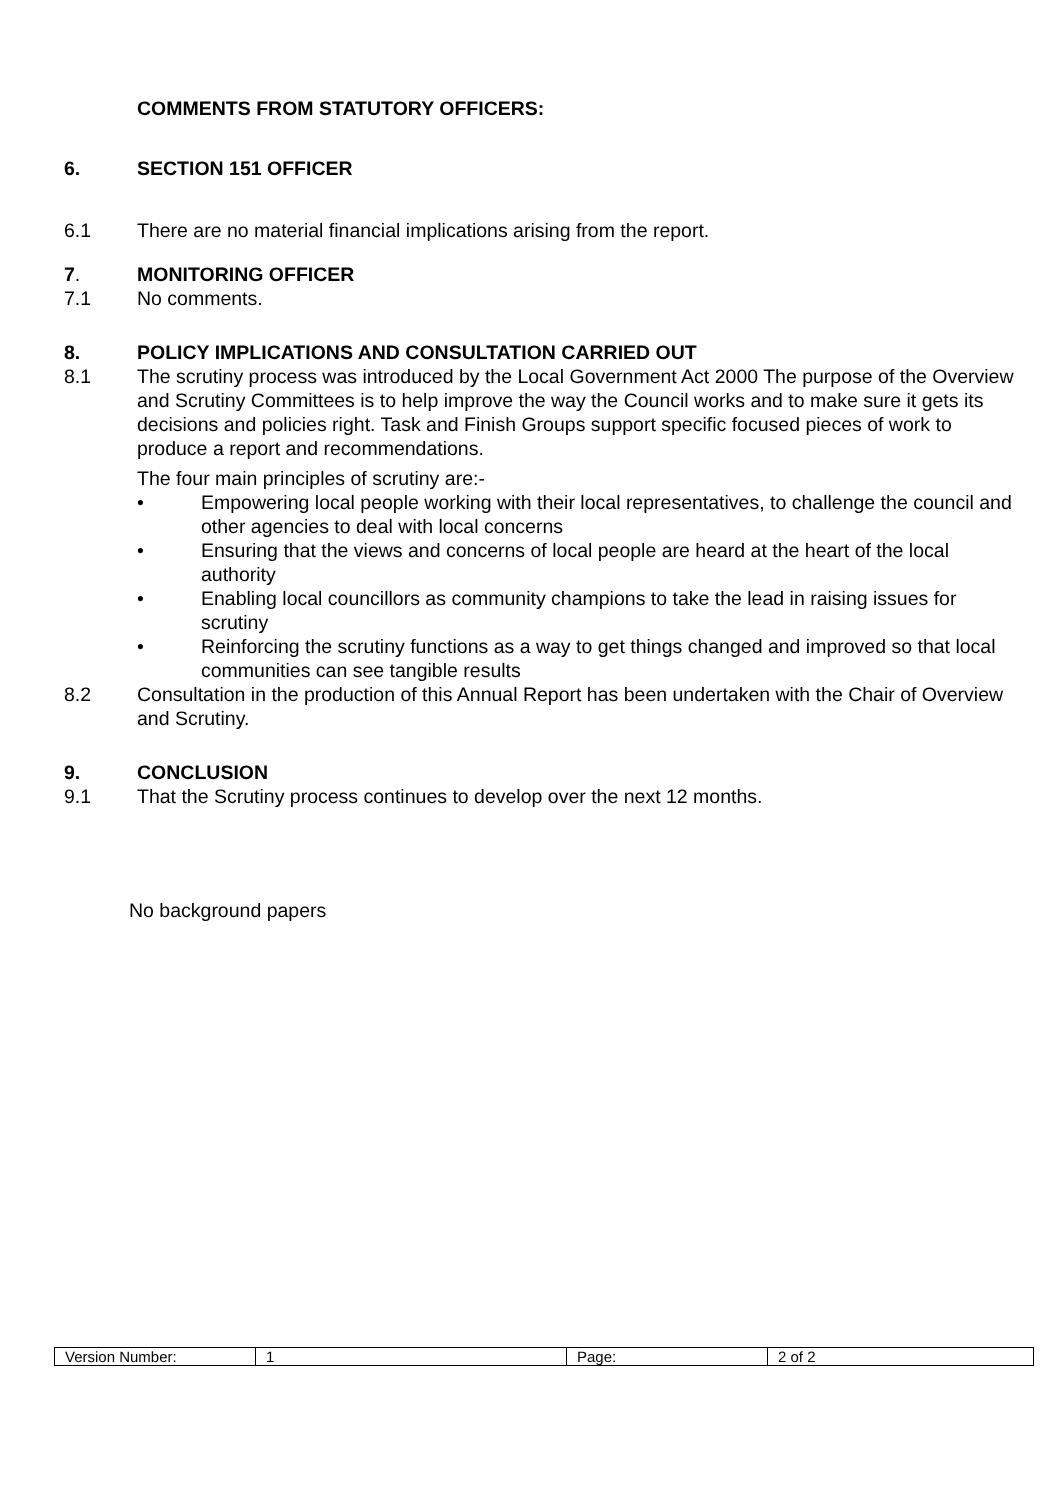COMMENTS FROM STATUTORY OFFICERS:
6. SECTION 151 OFFICER
6.1 There are no material financial implications arising from the report.
7. MONITORING OFFICER
7.1 No comments.
8. POLICY IMPLICATIONS AND CONSULTATION CARRIED OUT
8.1 The scrutiny process was introduced by the Local Government Act 2000 The purpose of the Overview and Scrutiny Committees is to help improve the way the Council works and to make sure it gets its decisions and policies right. Task and Finish Groups support specific focused pieces of work to produce a report and recommendations.
The four main principles of scrutiny are:-
• Empowering local people working with their local representatives, to challenge the council and other agencies to deal with local concerns
• Ensuring that the views and concerns of local people are heard at the heart of the local authority
• Enabling local councillors as community champions to take the lead in raising issues for scrutiny
• Reinforcing the scrutiny functions as a way to get things changed and improved so that local communities can see tangible results
8.2 Consultation in the production of this Annual Report has been undertaken with the Chair of Overview and Scrutiny.
9. CONCLUSION
9.1 That the Scrutiny process continues to develop over the next 12 months.
No background papers
| Version Number: | 1 | Page: | 2 of 2 |